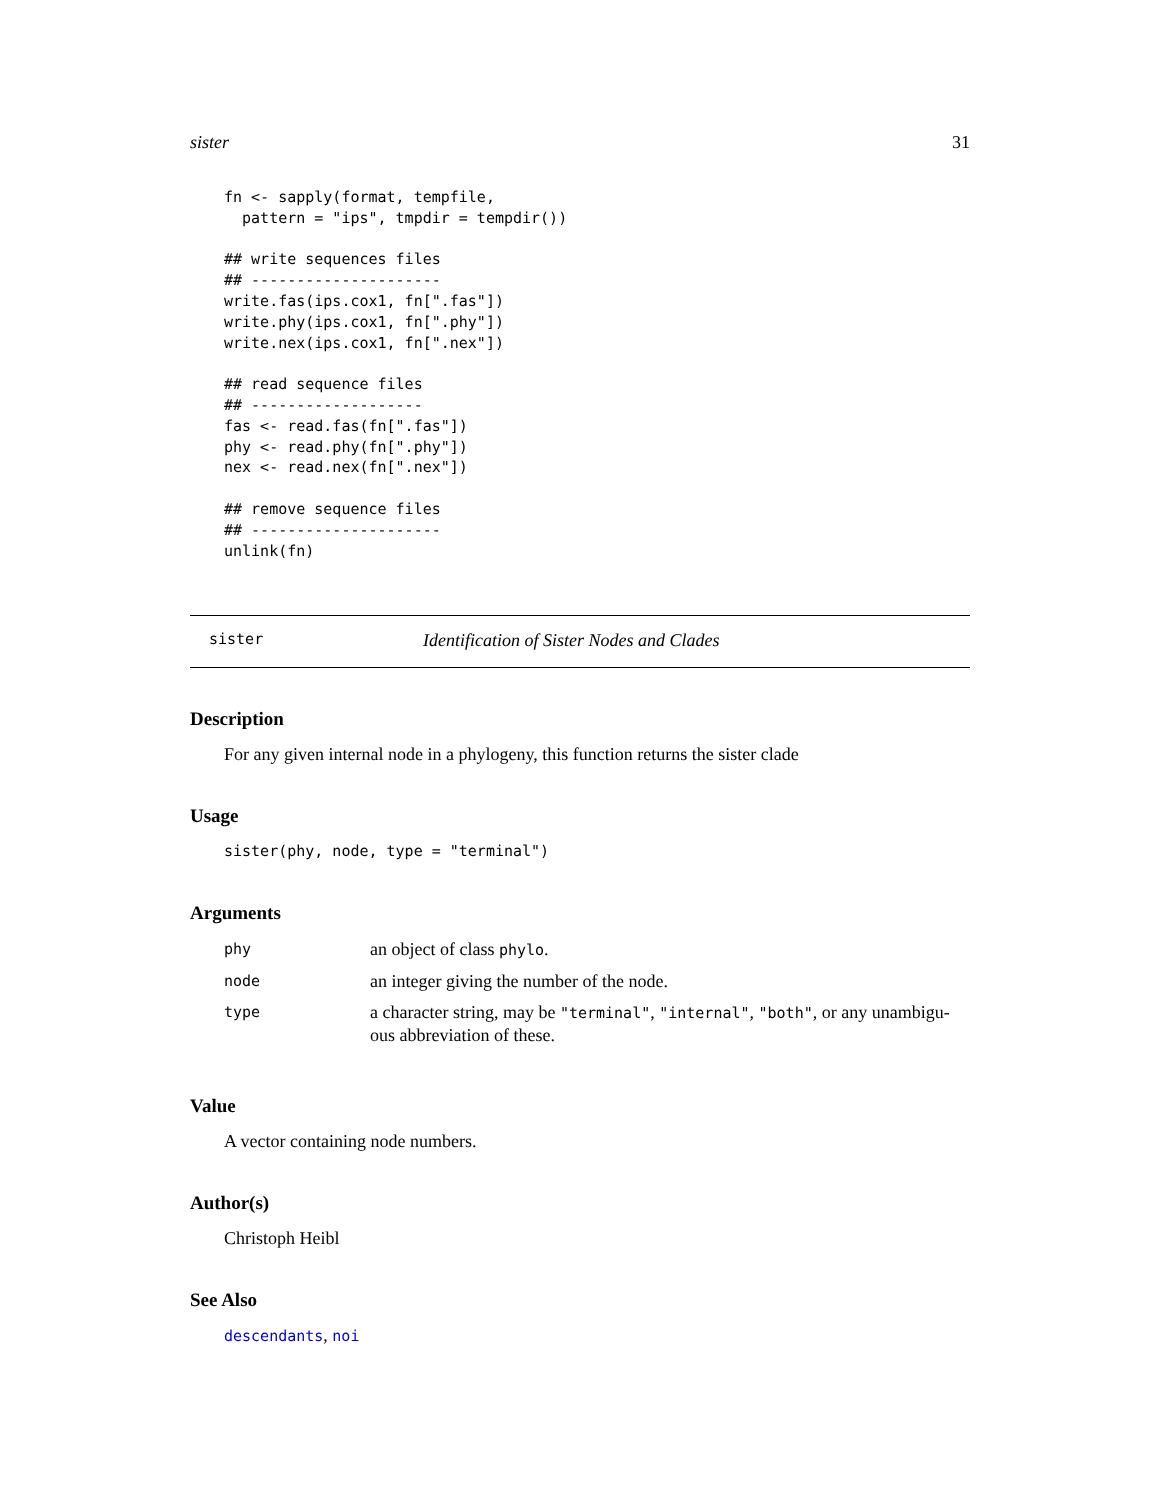sister 31
fn <- sapply(format, tempfile,
  pattern = "ips", tmpdir = tempdir())

## write sequences files
## ---------------------
write.fas(ips.cox1, fn[".fas"])
write.phy(ips.cox1, fn[".phy"])
write.nex(ips.cox1, fn[".nex"])

## read sequence files
## -------------------
fas <- read.fas(fn[".fas"])
phy <- read.phy(fn[".phy"])
nex <- read.nex(fn[".nex"])

## remove sequence files
## ---------------------
unlink(fn)
sister Identification of Sister Nodes and Clades
Description
For any given internal node in a phylogeny, this function returns the sister clade
Usage
sister(phy, node, type = "terminal")
Arguments
| phy | an object of class phylo . |
| node | an integer giving the number of the node. |
| type | a character string, may be "terminal" , "internal" , "both" , or any unambigu-ous abbreviation of these. |
Value
A vector containing node numbers.
Author(s)
Christoph Heibl
See Also
descendants, noi